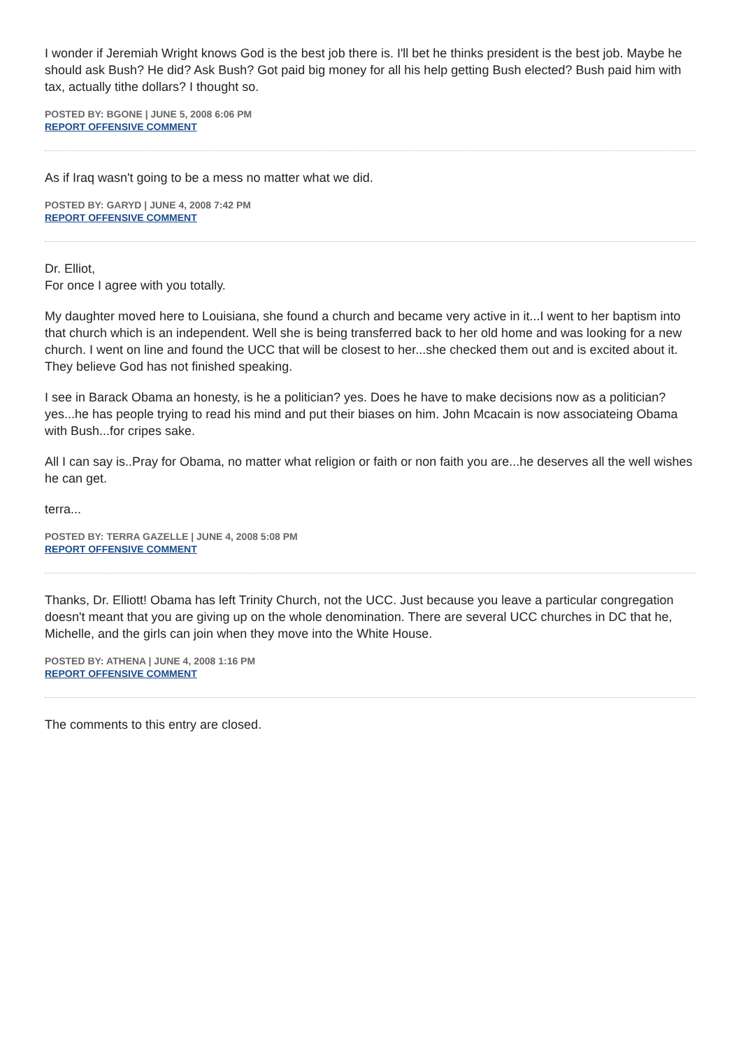I wonder if Jeremiah Wright knows God is the best job there is. I'll bet he thinks president is the best job. Maybe he should ask Bush? He did? Ask Bush? Got paid big money for all his help getting Bush elected? Bush paid him with tax, actually tithe dollars? I thought so.
POSTED BY: BGONE | JUNE 5, 2008 6:06 PM
REPORT OFFENSIVE COMMENT
As if Iraq wasn't going to be a mess no matter what we did.
POSTED BY: GARYD | JUNE 4, 2008 7:42 PM
REPORT OFFENSIVE COMMENT
Dr. Elliot,
For once I agree with you totally.
My daughter moved here to Louisiana, she found a church and became very active in it...I went to her baptism into that church which is an independent. Well she is being transferred back to her old home and was looking for a new church. I went on line and found the UCC that will be closest to her...she checked them out and is excited about it. They believe God has not finished speaking.
I see in Barack Obama an honesty, is he a politician? yes. Does he have to make decisions now as a politician? yes...he has people trying to read his mind and put their biases on him. John Mcacain is now associateing Obama with Bush...for cripes sake.
All I can say is..Pray for Obama, no matter what religion or faith or non faith you are...he deserves all the well wishes he can get.
terra...
POSTED BY: TERRA GAZELLE | JUNE 4, 2008 5:08 PM
REPORT OFFENSIVE COMMENT
Thanks, Dr. Elliott! Obama has left Trinity Church, not the UCC. Just because you leave a particular congregation doesn't meant that you are giving up on the whole denomination. There are several UCC churches in DC that he, Michelle, and the girls can join when they move into the White House.
POSTED BY: ATHENA | JUNE 4, 2008 1:16 PM
REPORT OFFENSIVE COMMENT
The comments to this entry are closed.